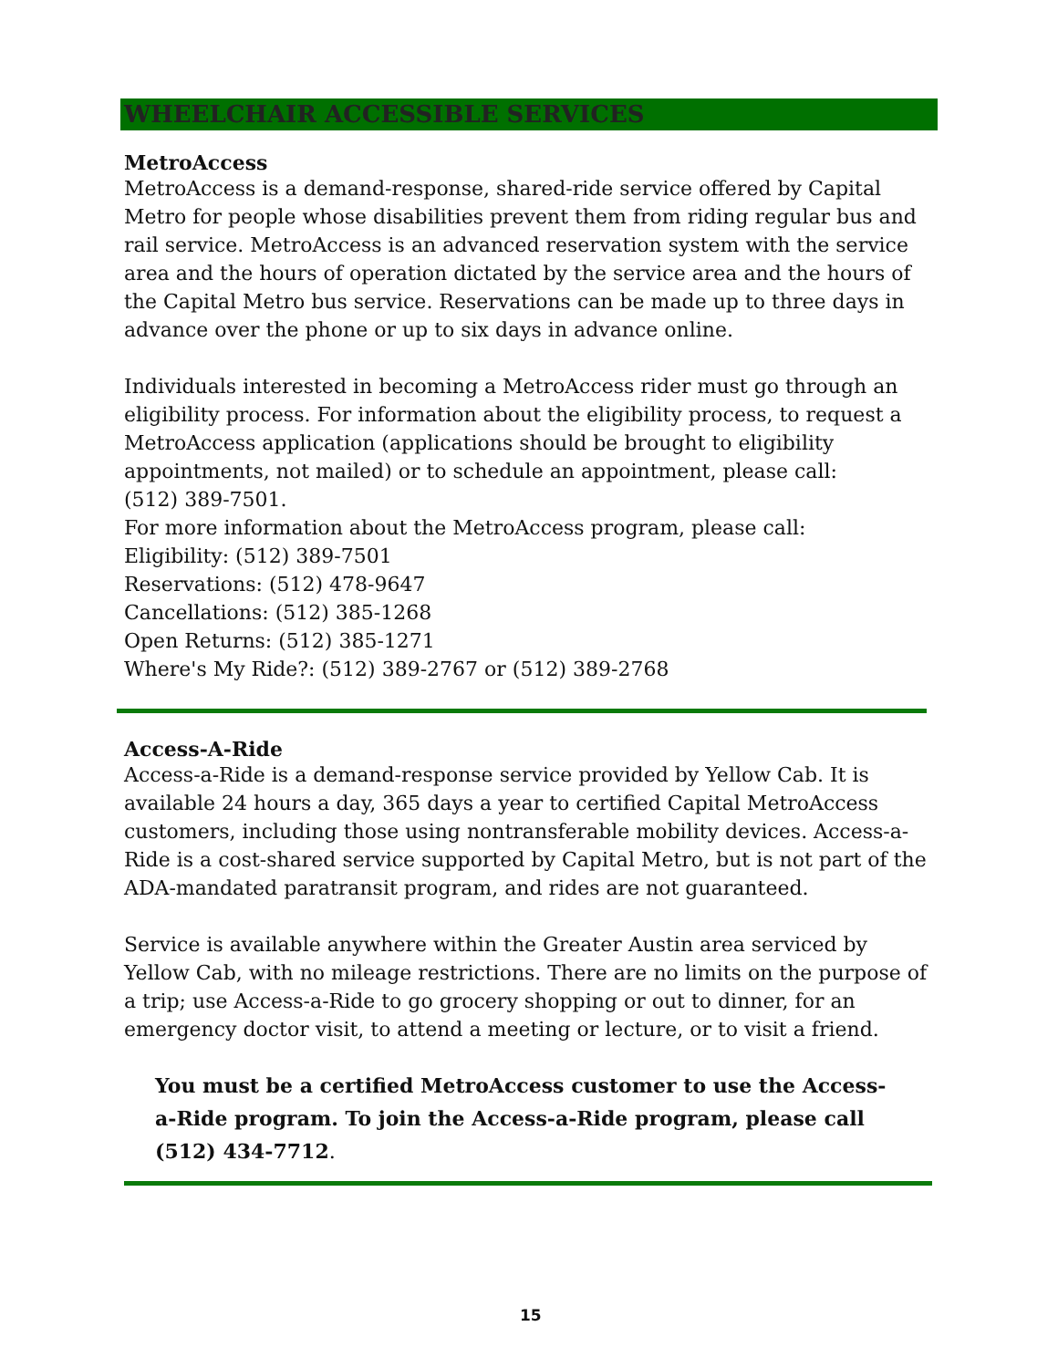WHEELCHAIR ACCESSIBLE SERVICES
MetroAccess
MetroAccess is a demand-response, shared-ride service offered by Capital Metro for people whose disabilities prevent them from riding regular bus and rail service. MetroAccess is an advanced reservation system with the service area and the hours of operation dictated by the service area and the hours of the Capital Metro bus service. Reservations can be made up to three days in advance over the phone or up to six days in advance online.
Individuals interested in becoming a MetroAccess rider must go through an eligibility process. For information about the eligibility process, to request a MetroAccess application (applications should be brought to eligibility appointments, not mailed) or to schedule an appointment, please call:
(512) 389-7501.
For more information about the MetroAccess program, please call:
Eligibility: (512) 389-7501
Reservations: (512) 478-9647
Cancellations: (512) 385-1268
Open Returns: (512) 385-1271
Where's My Ride?: (512) 389-2767 or (512) 389-2768
Access-A-Ride
Access-a-Ride is a demand-response service provided by Yellow Cab. It is available 24 hours a day, 365 days a year to certified Capital MetroAccess customers, including those using nontransferable mobility devices. Access-a-Ride is a cost-shared service supported by Capital Metro, but is not part of the ADA-mandated paratransit program, and rides are not guaranteed.
Service is available anywhere within the Greater Austin area serviced by Yellow Cab, with no mileage restrictions. There are no limits on the purpose of a trip; use Access-a-Ride to go grocery shopping or out to dinner, for an emergency doctor visit, to attend a meeting or lecture, or to visit a friend.
You must be a certified MetroAccess customer to use the Access-a-Ride program. To join the Access-a-Ride program, please call (512) 434-7712.
15